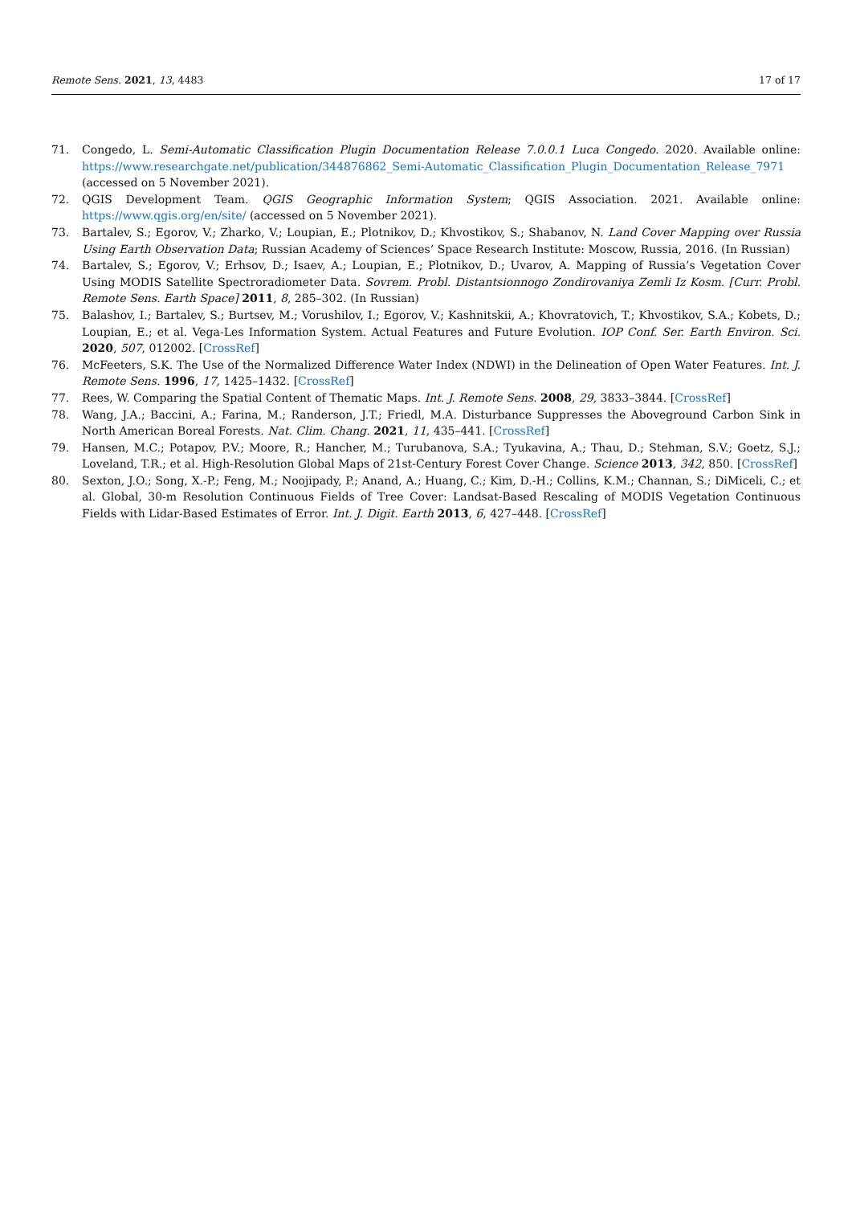Remote Sens. 2021, 13, 4483 17 of 17
71. Congedo, L. Semi-Automatic Classification Plugin Documentation Release 7.0.0.1 Luca Congedo. 2020. Available online: https://www.researchgate.net/publication/344876862_Semi-Automatic_Classification_Plugin_Documentation_Release_7971 (accessed on 5 November 2021).
72. QGIS Development Team. QGIS Geographic Information System; QGIS Association. 2021. Available online: https://www.qgis.org/en/site/ (accessed on 5 November 2021).
73. Bartalev, S.; Egorov, V.; Zharko, V.; Loupian, E.; Plotnikov, D.; Khvostikov, S.; Shabanov, N. Land Cover Mapping over Russia Using Earth Observation Data; Russian Academy of Sciences’ Space Research Institute: Moscow, Russia, 2016. (In Russian)
74. Bartalev, S.; Egorov, V.; Erhsov, D.; Isaev, A.; Loupian, E.; Plotnikov, D.; Uvarov, A. Mapping of Russia’s Vegetation Cover Using MODIS Satellite Spectroradiometer Data. Sovrem. Probl. Distantsionnogo Zondirovaniya Zemli Iz Kosm. [Curr. Probl. Remote Sens. Earth Space] 2011, 8, 285–302. (In Russian)
75. Balashov, I.; Bartalev, S.; Burtsev, M.; Vorushilov, I.; Egorov, V.; Kashnitskii, A.; Khovratovich, T.; Khvostikov, S.A.; Kobets, D.; Loupian, E.; et al. Vega-Les Information System. Actual Features and Future Evolution. IOP Conf. Ser. Earth Environ. Sci. 2020, 507, 012002. [CrossRef]
76. McFeeters, S.K. The Use of the Normalized Difference Water Index (NDWI) in the Delineation of Open Water Features. Int. J. Remote Sens. 1996, 17, 1425–1432. [CrossRef]
77. Rees, W. Comparing the Spatial Content of Thematic Maps. Int. J. Remote Sens. 2008, 29, 3833–3844. [CrossRef]
78. Wang, J.A.; Baccini, A.; Farina, M.; Randerson, J.T.; Friedl, M.A. Disturbance Suppresses the Aboveground Carbon Sink in North American Boreal Forests. Nat. Clim. Chang. 2021, 11, 435–441. [CrossRef]
79. Hansen, M.C.; Potapov, P.V.; Moore, R.; Hancher, M.; Turubanova, S.A.; Tyukavina, A.; Thau, D.; Stehman, S.V.; Goetz, S.J.; Loveland, T.R.; et al. High-Resolution Global Maps of 21st-Century Forest Cover Change. Science 2013, 342, 850. [CrossRef]
80. Sexton, J.O.; Song, X.-P.; Feng, M.; Noojipady, P.; Anand, A.; Huang, C.; Kim, D.-H.; Collins, K.M.; Channan, S.; DiMiceli, C.; et al. Global, 30-m Resolution Continuous Fields of Tree Cover: Landsat-Based Rescaling of MODIS Vegetation Continuous Fields with Lidar-Based Estimates of Error. Int. J. Digit. Earth 2013, 6, 427–448. [CrossRef]